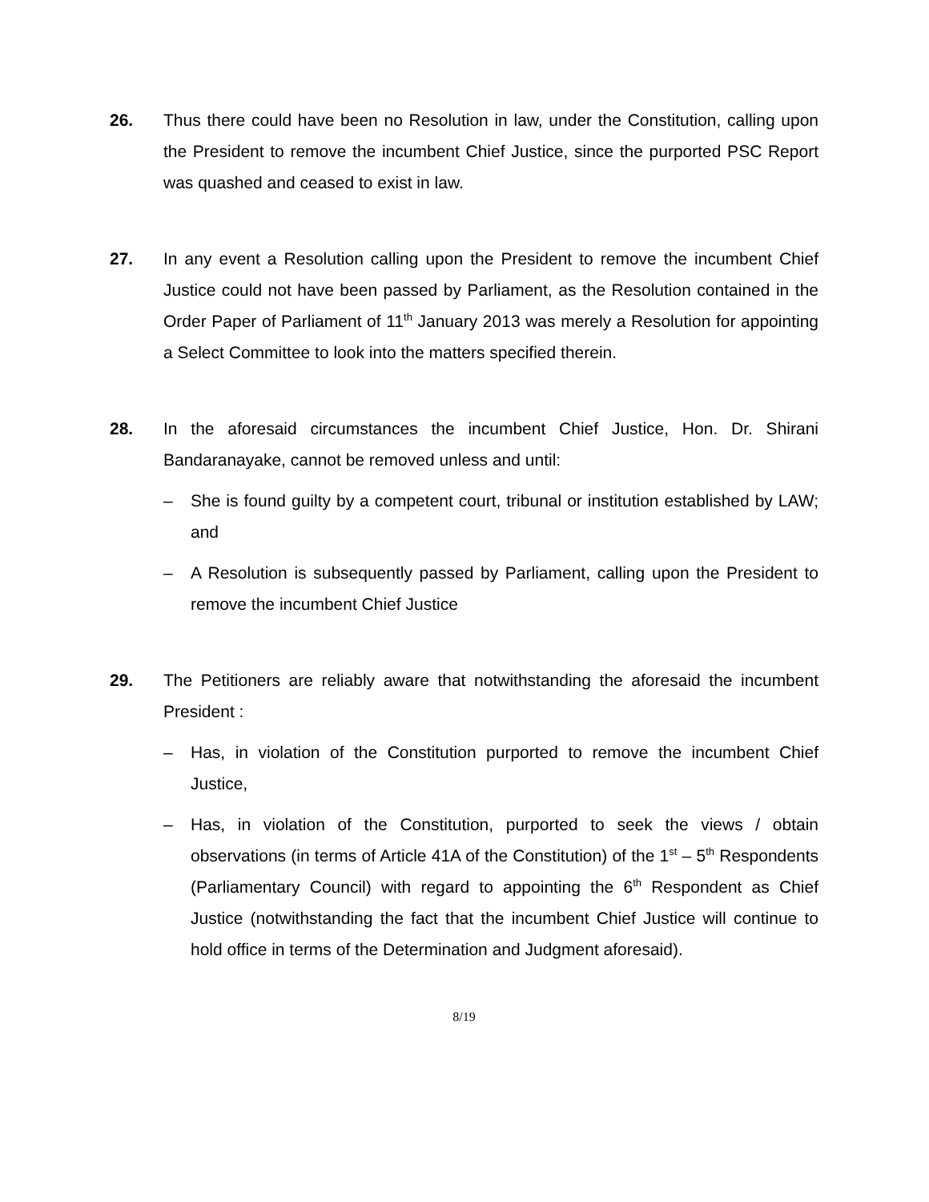26. Thus there could have been no Resolution in law, under the Constitution, calling upon the President to remove the incumbent Chief Justice, since the purported PSC Report was quashed and ceased to exist in law.
27. In any event a Resolution calling upon the President to remove the incumbent Chief Justice could not have been passed by Parliament, as the Resolution contained in the Order Paper of Parliament of 11<sup>th</sup> January 2013 was merely a Resolution for appointing a Select Committee to look into the matters specified therein.
28. In the aforesaid circumstances the incumbent Chief Justice, Hon. Dr. Shirani Bandaranayake, cannot be removed unless and until:
– She is found guilty by a competent court, tribunal or institution established by LAW; and
– A Resolution is subsequently passed by Parliament, calling upon the President to remove the incumbent Chief Justice
29. The Petitioners are reliably aware that notwithstanding the aforesaid the incumbent President :
– Has, in violation of the Constitution purported to remove the incumbent Chief Justice,
– Has, in violation of the Constitution, purported to seek the views / obtain observations (in terms of Article 41A of the Constitution) of the 1<sup>st</sup> – 5<sup>th</sup> Respondents (Parliamentary Council) with regard to appointing the 6<sup>th</sup> Respondent as Chief Justice (notwithstanding the fact that the incumbent Chief Justice will continue to hold office in terms of the Determination and Judgment aforesaid).
8/19